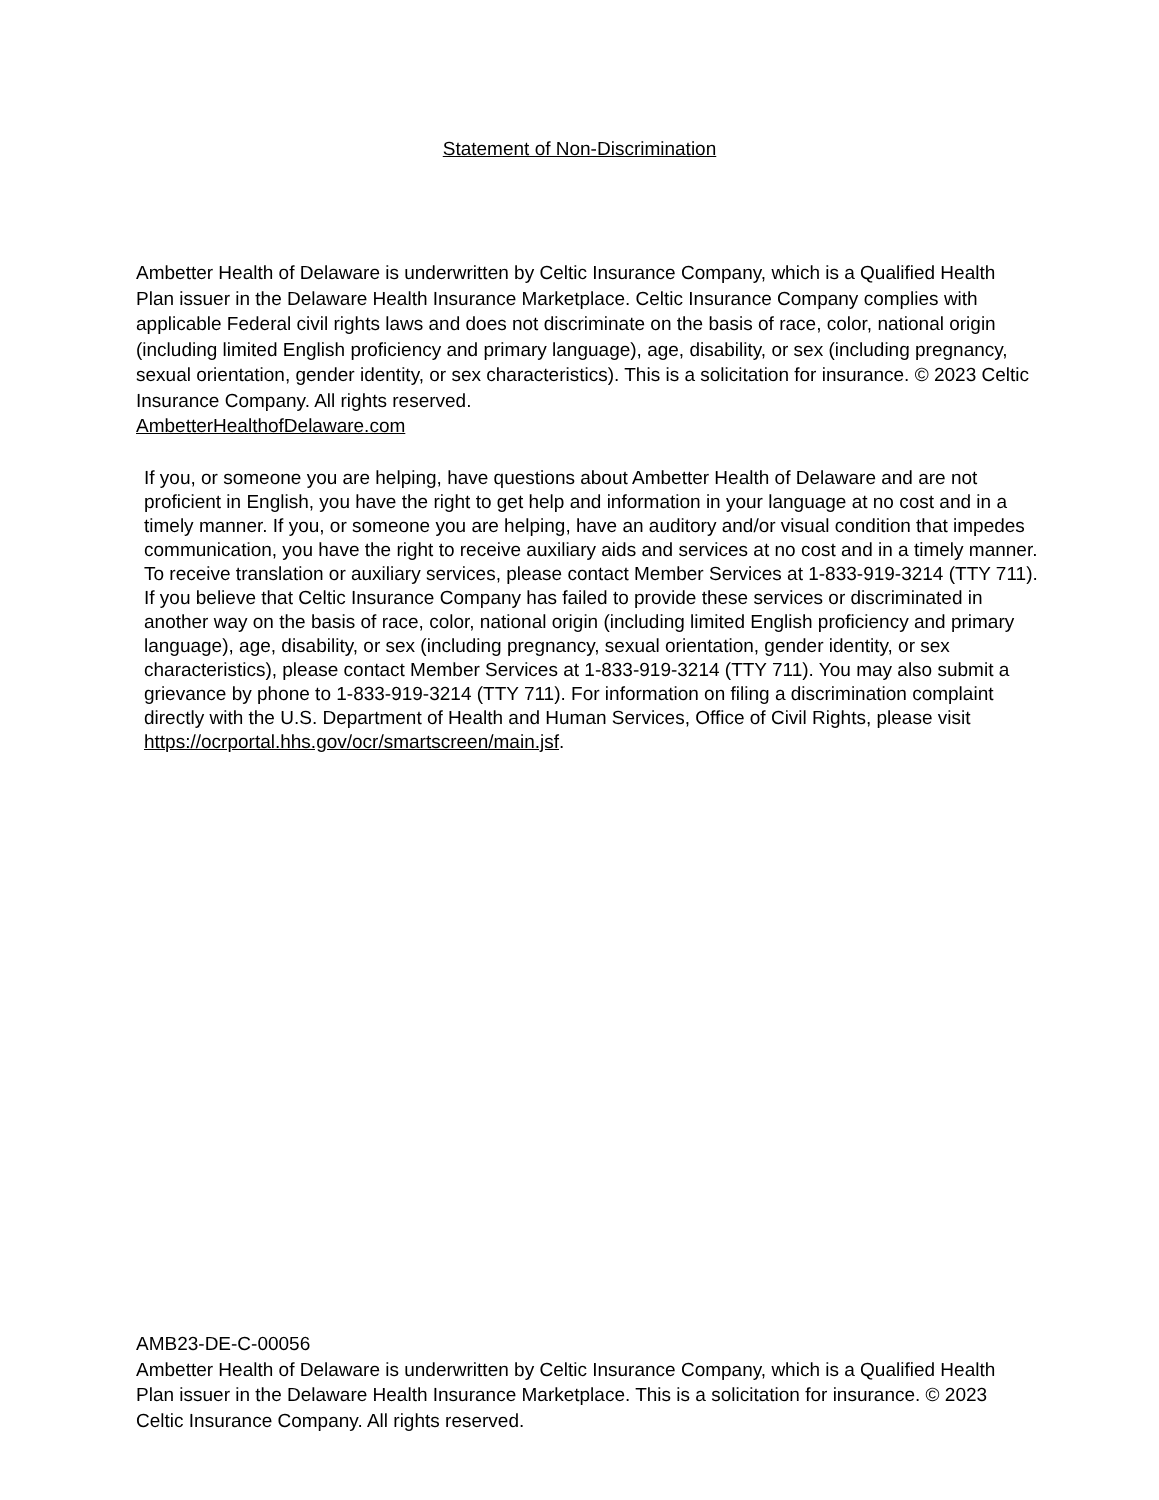Statement of Non-Discrimination
Ambetter Health of Delaware is underwritten by Celtic Insurance Company, which is a Qualified Health Plan issuer in the Delaware Health Insurance Marketplace. Celtic Insurance Company complies with applicable Federal civil rights laws and does not discriminate on the basis of race, color, national origin (including limited English proficiency and primary language), age, disability, or sex (including pregnancy, sexual orientation, gender identity, or sex characteristics). This is a solicitation for insurance. © 2023 Celtic Insurance Company. All rights reserved.
AmbetterHealthofDelaware.com
If you, or someone you are helping, have questions about Ambetter Health of Delaware and are not proficient in English, you have the right to get help and information in your language at no cost and in a timely manner. If you, or someone you are helping, have an auditory and/or visual condition that impedes communication, you have the right to receive auxiliary aids and services at no cost and in a timely manner. To receive translation or auxiliary services, please contact Member Services at 1-833-919-3214 (TTY 711). If you believe that Celtic Insurance Company has failed to provide these services or discriminated in another way on the basis of race, color, national origin (including limited English proficiency and primary language), age, disability, or sex (including pregnancy, sexual orientation, gender identity, or sex characteristics), please contact Member Services at 1-833-919-3214 (TTY 711). You may also submit a grievance by phone to 1-833-919-3214 (TTY 711). For information on filing a discrimination complaint directly with the U.S. Department of Health and Human Services, Office of Civil Rights, please visit https://ocrportal.hhs.gov/ocr/smartscreen/main.jsf.
AMB23-DE-C-00056
Ambetter Health of Delaware is underwritten by Celtic Insurance Company, which is a Qualified Health Plan issuer in the Delaware Health Insurance Marketplace. This is a solicitation for insurance. © 2023 Celtic Insurance Company. All rights reserved.